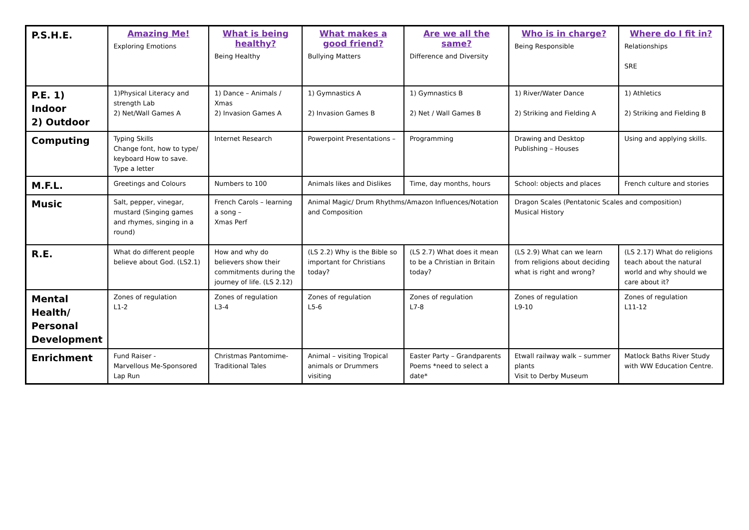| P.S.H.E. | Amazing Me! Exploring Emotions | What is being healthy? Being Healthy | What makes a good friend? Bullying Matters | Are we all the same? Difference and Diversity | Who is in charge? Being Responsible | Where do I fit in? Relationships SRE |
| P.E. 1) Indoor 2) Outdoor | 1)Physical Literacy and strength Lab 2) Net/Wall Games A | 1) Dance – Animals / Xmas 2) Invasion Games A | 1) Gymnastics A 2) Invasion Games B | 1) Gymnastics B 2) Net / Wall Games B | 1) River/Water Dance 2) Striking and Fielding A | 1) Athletics 2) Striking and Fielding B |
| Computing | Typing Skills Change font, how to type/ keyboard How to save. Type a letter | Internet Research | Powerpoint Presentations – | Programming | Drawing and Desktop Publishing – Houses | Using and applying skills. |
| M.F.L. | Greetings and Colours | Numbers to 100 | Animals likes and Dislikes | Time, day months, hours | School: objects and places | French culture and stories |
| Music | Salt, pepper, vinegar, mustard (Singing games and rhymes, singing in a round) | French Carols – learning a song – Xmas Perf | Animal Magic/ Drum Rhythms/Amazon Influences/Notation and Composition | | Dragon Scales (Pentatonic Scales and composition) Musical History | |
| R.E. | What do different people believe about God. (LS2.1) | How and why do believers show their commitments during the journey of life. (LS 2.12) | (LS 2.2) Why is the Bible so important for Christians today? | (LS 2.7) What does it mean to be a Christian in Britain today? | (LS 2.9) What can we learn from religions about deciding what is right and wrong? | (LS 2.17) What do religions teach about the natural world and why should we care about it? |
| Mental Health/ Personal Development | Zones of regulation L1-2 | Zones of regulation L3-4 | Zones of regulation L5-6 | Zones of regulation L7-8 | Zones of regulation L9-10 | Zones of regulation L11-12 |
| Enrichment | Fund Raiser - Marvellous Me-Sponsored Lap Run | Christmas Pantomime-Traditional Tales | Animal – visiting Tropical animals or Drummers visiting | Easter Party – Grandparents Poems *need to select a date* | Etwall railway walk – summer plants Visit to Derby Museum | Matlock Baths River Study with WW Education Centre. |